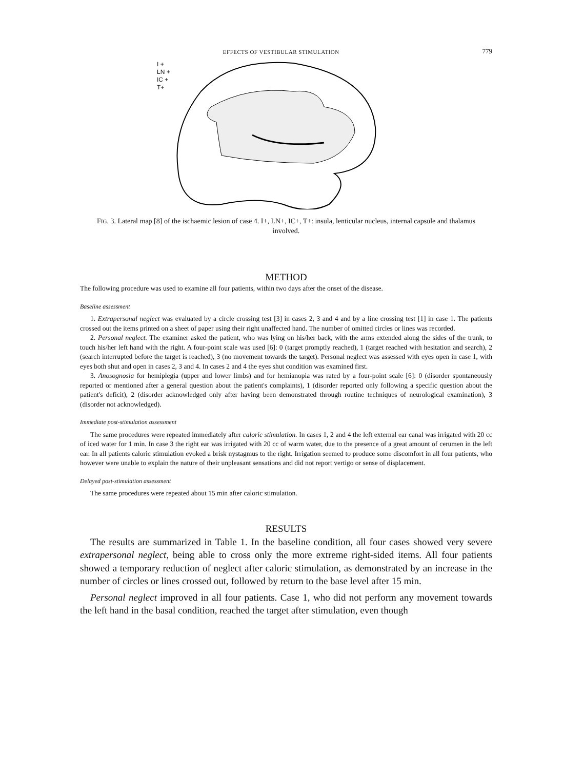EFFECTS OF VESTIBULAR STIMULATION 779
I +
LN +
IC +
T+
FIG. 3. Lateral map [8] of the ischaemic lesion of case 4. I+, LN+, IC+, T+: insula, lenticular nucleus, internal capsule and thalamus involved.
METHOD
The following procedure was used to examine all four patients, within two days after the onset of the disease.
Baseline assessment
1. Extrapersonal neglect was evaluated by a circle crossing test [3] in cases 2, 3 and 4 and by a line crossing test [1] in case 1. The patients crossed out the items printed on a sheet of paper using their right unaffected hand. The number of omitted circles or lines was recorded.
2. Personal neglect. The examiner asked the patient, who was lying on his/her back, with the arms extended along the sides of the trunk, to touch his/her left hand with the right. A four-point scale was used [6]: 0 (target promptly reached), 1 (target reached with hesitation and search), 2 (search interrupted before the target is reached), 3 (no movement towards the target). Personal neglect was assessed with eyes open in case 1, with eyes both shut and open in cases 2, 3 and 4. In cases 2 and 4 the eyes shut condition was examined first.
3. Anosognosia for hemiplegia (upper and lower limbs) and for hemianopia was rated by a four-point scale [6]: 0 (disorder spontaneously reported or mentioned after a general question about the patient's complaints), 1 (disorder reported only following a specific question about the patient's deficit), 2 (disorder acknowledged only after having been demonstrated through routine techniques of neurological examination), 3 (disorder not acknowledged).
Immediate post-stimulation assessment
The same procedures were repeated immediately after caloric stimulation. In cases 1, 2 and 4 the left external ear canal was irrigated with 20 cc of iced water for 1 min. In case 3 the right ear was irrigated with 20 cc of warm water, due to the presence of a great amount of cerumen in the left ear. In all patients caloric stimulation evoked a brisk nystagmus to the right. Irrigation seemed to produce some discomfort in all four patients, who however were unable to explain the nature of their unpleasant sensations and did not report vertigo or sense of displacement.
Delayed post-stimulation assessment
The same procedures were repeated about 15 min after caloric stimulation.
RESULTS
The results are summarized in Table 1. In the baseline condition, all four cases showed very severe extrapersonal neglect, being able to cross only the more extreme right-sided items. All four patients showed a temporary reduction of neglect after caloric stimulation, as demonstrated by an increase in the number of circles or lines crossed out, followed by return to the base level after 15 min.
Personal neglect improved in all four patients. Case 1, who did not perform any movement towards the left hand in the basal condition, reached the target after stimulation, even though